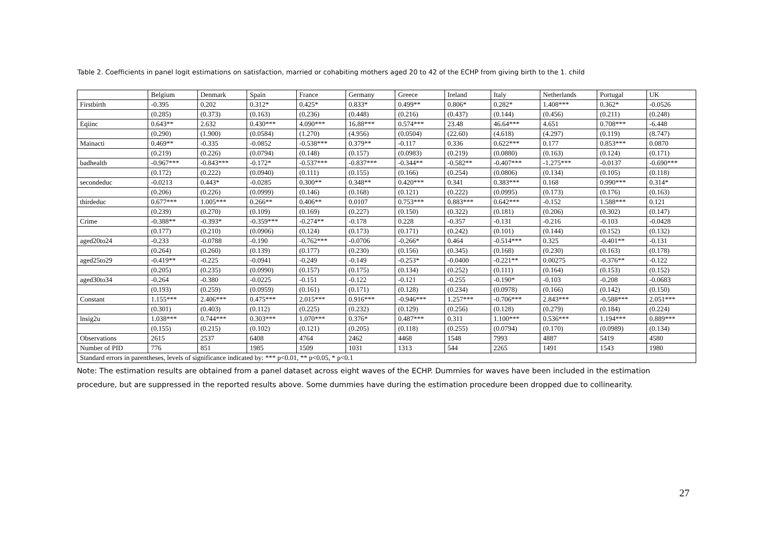Table 2. Coefficients in panel logit estimations on satisfaction, married or cohabiting mothers aged 20 to 42 of the ECHP from giving birth to the 1. child
| | Belgium | Denmark | Spain | France | Germany | Greece | Ireland | Italy | Netherlands | Portugal | UK |
| --- | --- | --- | --- | --- | --- | --- | --- | --- | --- | --- | --- |
| Firstbirth | -0.395 | 0.202 | 0.312* | 0.425* | 0.833* | 0.499** | 0.806* | 0.282* | 1.408*** | 0.362* | -0.0526 |
| | (0.285) | (0.373) | (0.163) | (0.236) | (0.448) | (0.216) | (0.437) | (0.144) | (0.456) | (0.211) | (0.248) |
| Eqiinc | 0.643** | 2.632 | 0.430*** | 4.090*** | 16.88*** | 0.574*** | 23.48 | 46.64*** | 4.651 | 0.708*** | -6.448 |
| | (0.290) | (1.900) | (0.0584) | (1.270) | (4.956) | (0.0504) | (22.60) | (4.618) | (4.297) | (0.119) | (8.747) |
| Mainacti | 0.469** | -0.335 | -0.0852 | -0.538*** | 0.379** | -0.117 | 0.336 | 0.622*** | 0.177 | 0.853*** | 0.0870 |
| | (0.219) | (0.226) | (0.0794) | (0.148) | (0.157) | (0.0983) | (0.219) | (0.0880) | (0.163) | (0.124) | (0.171) |
| badhealth | -0.967*** | -0.843*** | -0.172* | -0.537*** | -0.837*** | -0.344** | -0.582** | -0.407*** | -1.275*** | -0.0137 | -0.690*** |
| | (0.172) | (0.222) | (0.0940) | (0.111) | (0.155) | (0.166) | (0.254) | (0.0806) | (0.134) | (0.105) | (0.118) |
| secondeduc | -0.0213 | 0.443* | -0.0285 | 0.300** | 0.348** | 0.420*** | 0.341 | 0.383*** | 0.168 | 0.990*** | 0.314* |
| | (0.206) | (0.226) | (0.0999) | (0.146) | (0.168) | (0.121) | (0.222) | (0.0995) | (0.173) | (0.176) | (0.163) |
| thirdeduc | 0.677*** | 1.005*** | 0.266** | 0.406** | 0.0107 | 0.753*** | 0.883*** | 0.642*** | -0.152 | 1.588*** | 0.121 |
| | (0.239) | (0.270) | (0.109) | (0.169) | (0.227) | (0.150) | (0.322) | (0.181) | (0.206) | (0.302) | (0.147) |
| Crime | -0.388** | -0.393* | -0.359*** | -0.274** | -0.178 | 0.228 | -0.357 | -0.131 | -0.216 | -0.103 | -0.0428 |
| | (0.177) | (0.210) | (0.0906) | (0.124) | (0.173) | (0.171) | (0.242) | (0.101) | (0.144) | (0.152) | (0.132) |
| aged20to24 | -0.233 | -0.0788 | -0.190 | -0.762*** | -0.0706 | -0.266* | 0.464 | -0.514*** | 0.325 | -0.401** | -0.131 |
| | (0.264) | (0.260) | (0.139) | (0.177) | (0.230) | (0.156) | (0.345) | (0.168) | (0.230) | (0.163) | (0.178) |
| aged25to29 | -0.419** | -0.225 | -0.0941 | -0.249 | -0.149 | -0.253* | -0.0400 | -0.221** | 0.00275 | -0.376** | -0.122 |
| | (0.205) | (0.235) | (0.0990) | (0.157) | (0.175) | (0.134) | (0.252) | (0.111) | (0.164) | (0.153) | (0.152) |
| aged30to34 | -0.264 | -0.380 | -0.0225 | -0.151 | -0.122 | -0.121 | -0.255 | -0.190* | -0.103 | -0.208 | -0.0683 |
| | (0.193) | (0.259) | (0.0959) | (0.161) | (0.171) | (0.128) | (0.234) | (0.0978) | (0.166) | (0.142) | (0.150) |
| Constant | 1.155*** | 2.406*** | 0.475*** | 2.015*** | 0.916*** | -0.946*** | 1.257*** | -0.706*** | 2.843*** | -0.588*** | 2.051*** |
| | (0.301) | (0.403) | (0.112) | (0.225) | (0.232) | (0.129) | (0.256) | (0.128) | (0.279) | (0.184) | (0.224) |
| lnsig2u | 1.038*** | 0.744*** | 0.303*** | 1.070*** | 0.376* | 0.487*** | 0.311 | 1.100*** | 0.536*** | 1.194*** | 0.889*** |
| | (0.155) | (0.215) | (0.102) | (0.121) | (0.205) | (0.118) | (0.255) | (0.0794) | (0.170) | (0.0989) | (0.134) |
| Observations | 2615 | 2537 | 6408 | 4764 | 2462 | 4468 | 1548 | 7993 | 4887 | 5419 | 4580 |
| Number of PID | 776 | 851 | 1985 | 1509 | 1031 | 1313 | 544 | 2265 | 1491 | 1543 | 1980 |
| Standard errors in parentheses, levels of significance indicated by: *** p<0.01, ** p<0.05, * p<0.1 | | | | | | | | | | | |
Note: The estimation results are obtained from a panel dataset across eight waves of the ECHP. Dummies for waves have been included in the estimation procedure, but are suppressed in the reported results above. Some dummies have during the estimation procedure been dropped due to collinearity.
27